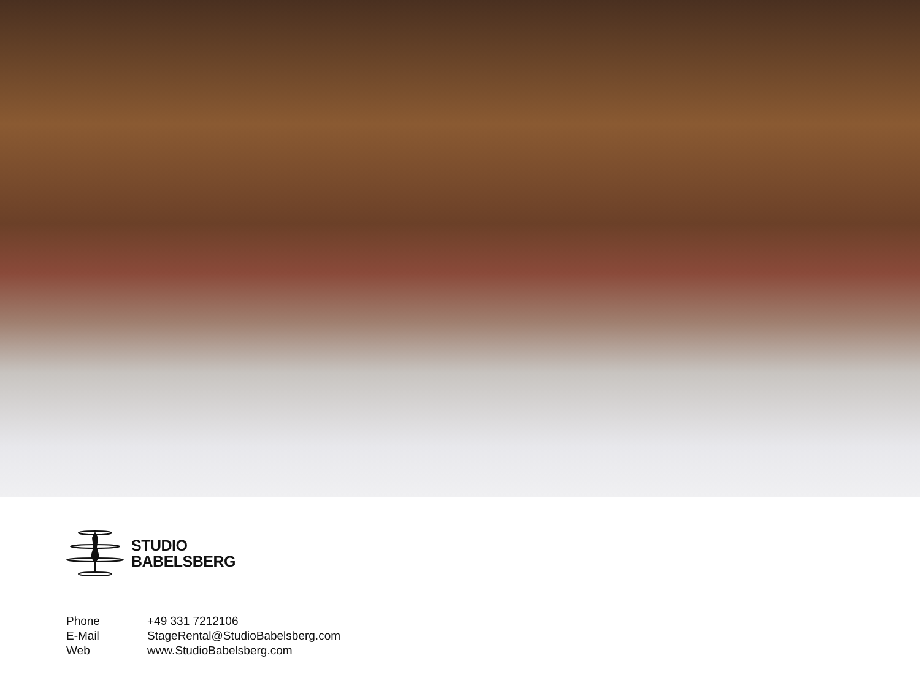STUDIO
BABELSBERG
Phone +49 331 7212106
E-Mail StageRental@StudioBabelsberg.com
Web www.StudioBabelsberg.com